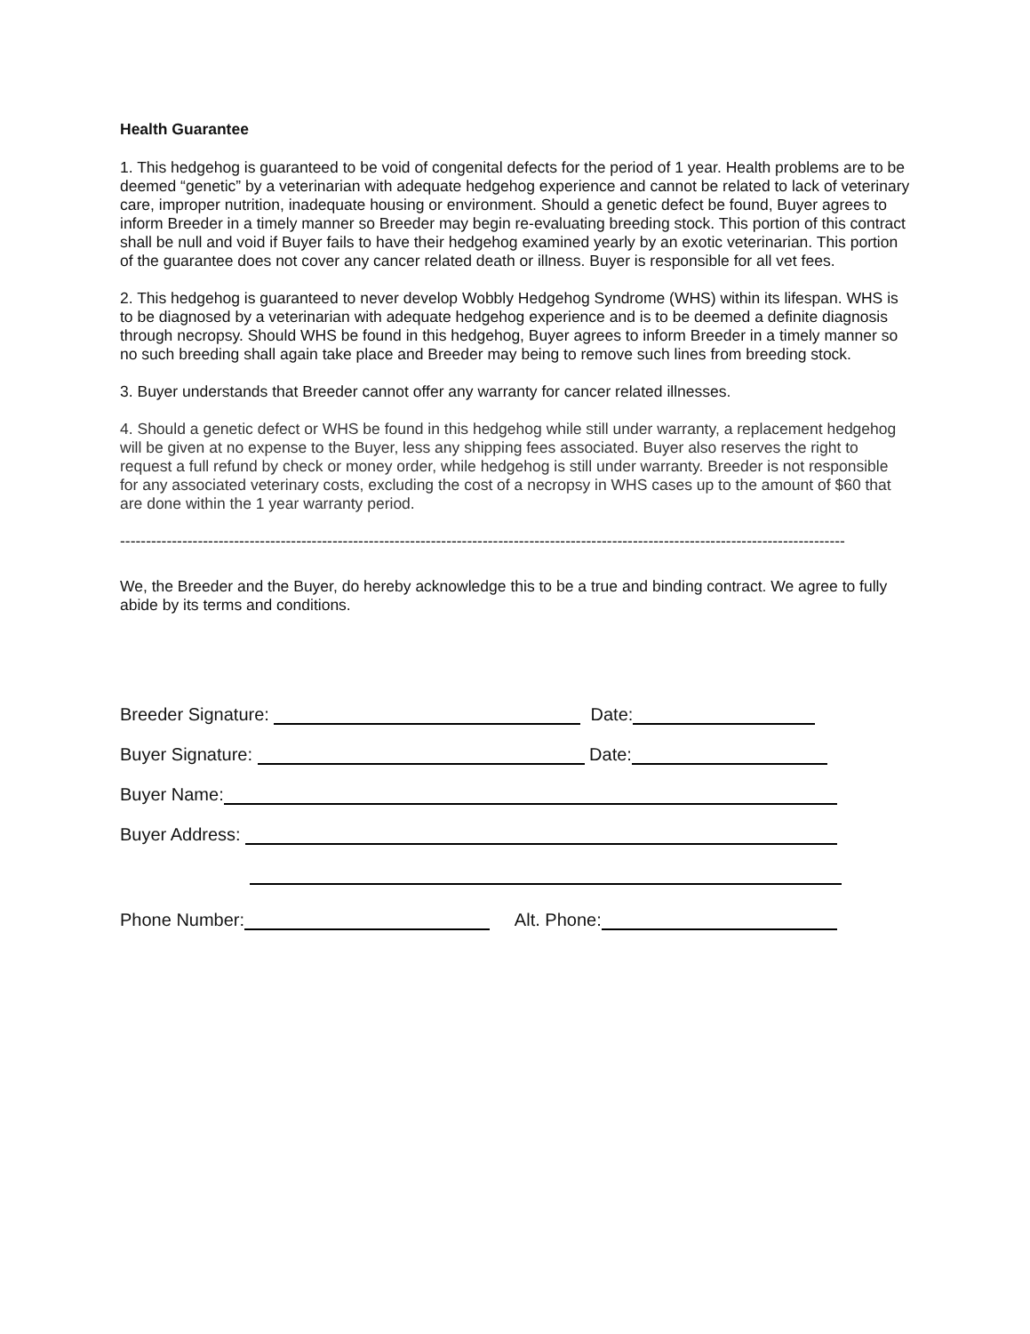Health Guarantee
1. This hedgehog is guaranteed to be void of congenital defects for the period of 1 year. Health problems are to be deemed “genetic” by a veterinarian with adequate hedgehog experience and cannot be related to lack of veterinary care, improper nutrition, inadequate housing or environment. Should a genetic defect be found, Buyer agrees to inform Breeder in a timely manner so Breeder may begin re-evaluating breeding stock. This portion of this contract shall be null and void if Buyer fails to have their hedgehog examined yearly by an exotic veterinarian. This portion of the guarantee does not cover any cancer related death or illness. Buyer is responsible for all vet fees.
2. This hedgehog is guaranteed to never develop Wobbly Hedgehog Syndrome (WHS) within its lifespan. WHS is to be diagnosed by a veterinarian with adequate hedgehog experience and is to be deemed a definite diagnosis through necropsy. Should WHS be found in this hedgehog, Buyer agrees to inform Breeder in a timely manner so no such breeding shall again take place and Breeder may being to remove such lines from breeding stock.
3. Buyer understands that Breeder cannot offer any warranty for cancer related illnesses.
4. Should a genetic defect or WHS be found in this hedgehog while still under warranty, a replacement hedgehog will be given at no expense to the Buyer, less any shipping fees associated. Buyer also reserves the right to request a full refund by check or money order, while hedgehog is still under warranty. Breeder is not responsible for any associated veterinary costs, excluding the cost of a necropsy in WHS cases up to the amount of $60 that are done within the 1 year warranty period.
--------------------------------------------------------------------------------------------------------------------------------------------
We, the Breeder and the Buyer, do hereby acknowledge this to be a true and binding contract. We agree to fully abide by its terms and conditions.
Breeder Signature: Date:
Buyer Signature: Date:
Buyer Name:
Buyer Address:
Phone Number: Alt. Phone: